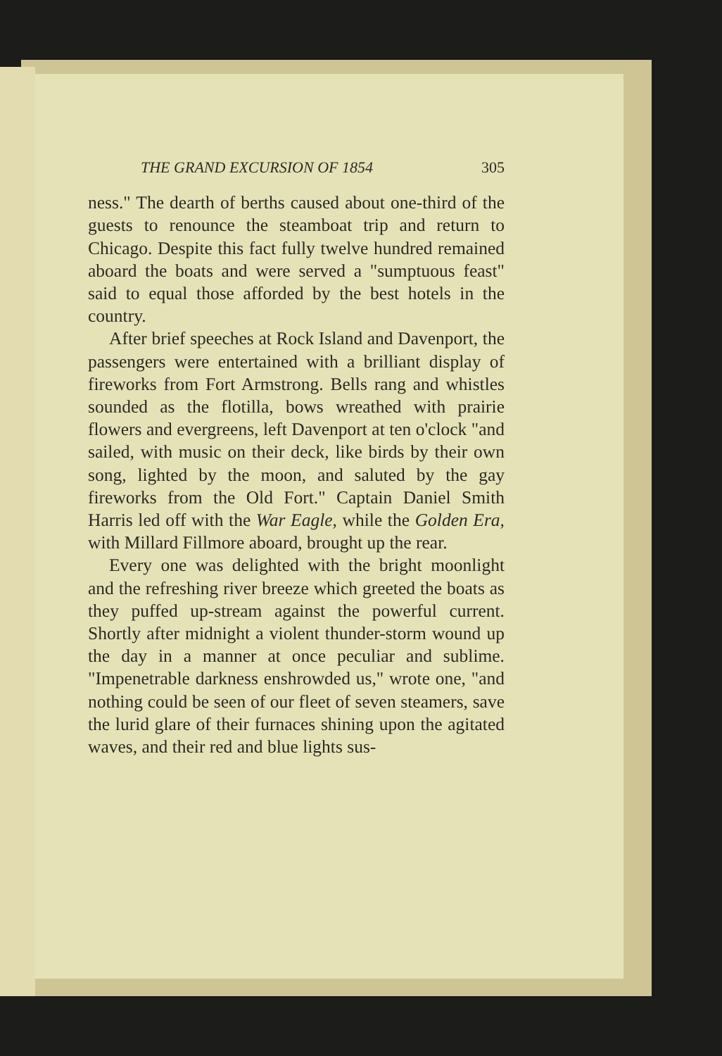THE GRAND EXCURSION OF 1854 305
ness." The dearth of berths caused about one-third of the guests to renounce the steamboat trip and return to Chicago. Despite this fact fully twelve hundred remained aboard the boats and were served a "sumptuous feast" said to equal those afforded by the best hotels in the country.
After brief speeches at Rock Island and Davenport, the passengers were entertained with a brilliant display of fireworks from Fort Armstrong. Bells rang and whistles sounded as the flotilla, bows wreathed with prairie flowers and evergreens, left Davenport at ten o'clock "and sailed, with music on their deck, like birds by their own song, lighted by the moon, and saluted by the gay fireworks from the Old Fort." Captain Daniel Smith Harris led off with the War Eagle, while the Golden Era, with Millard Fillmore aboard, brought up the rear.
Every one was delighted with the bright moonlight and the refreshing river breeze which greeted the boats as they puffed up-stream against the powerful current. Shortly after midnight a violent thunder-storm wound up the day in a manner at once peculiar and sublime. "Impenetrable darkness enshrowded us," wrote one, "and nothing could be seen of our fleet of seven steamers, save the lurid glare of their furnaces shining upon the agitated waves, and their red and blue lights sus-